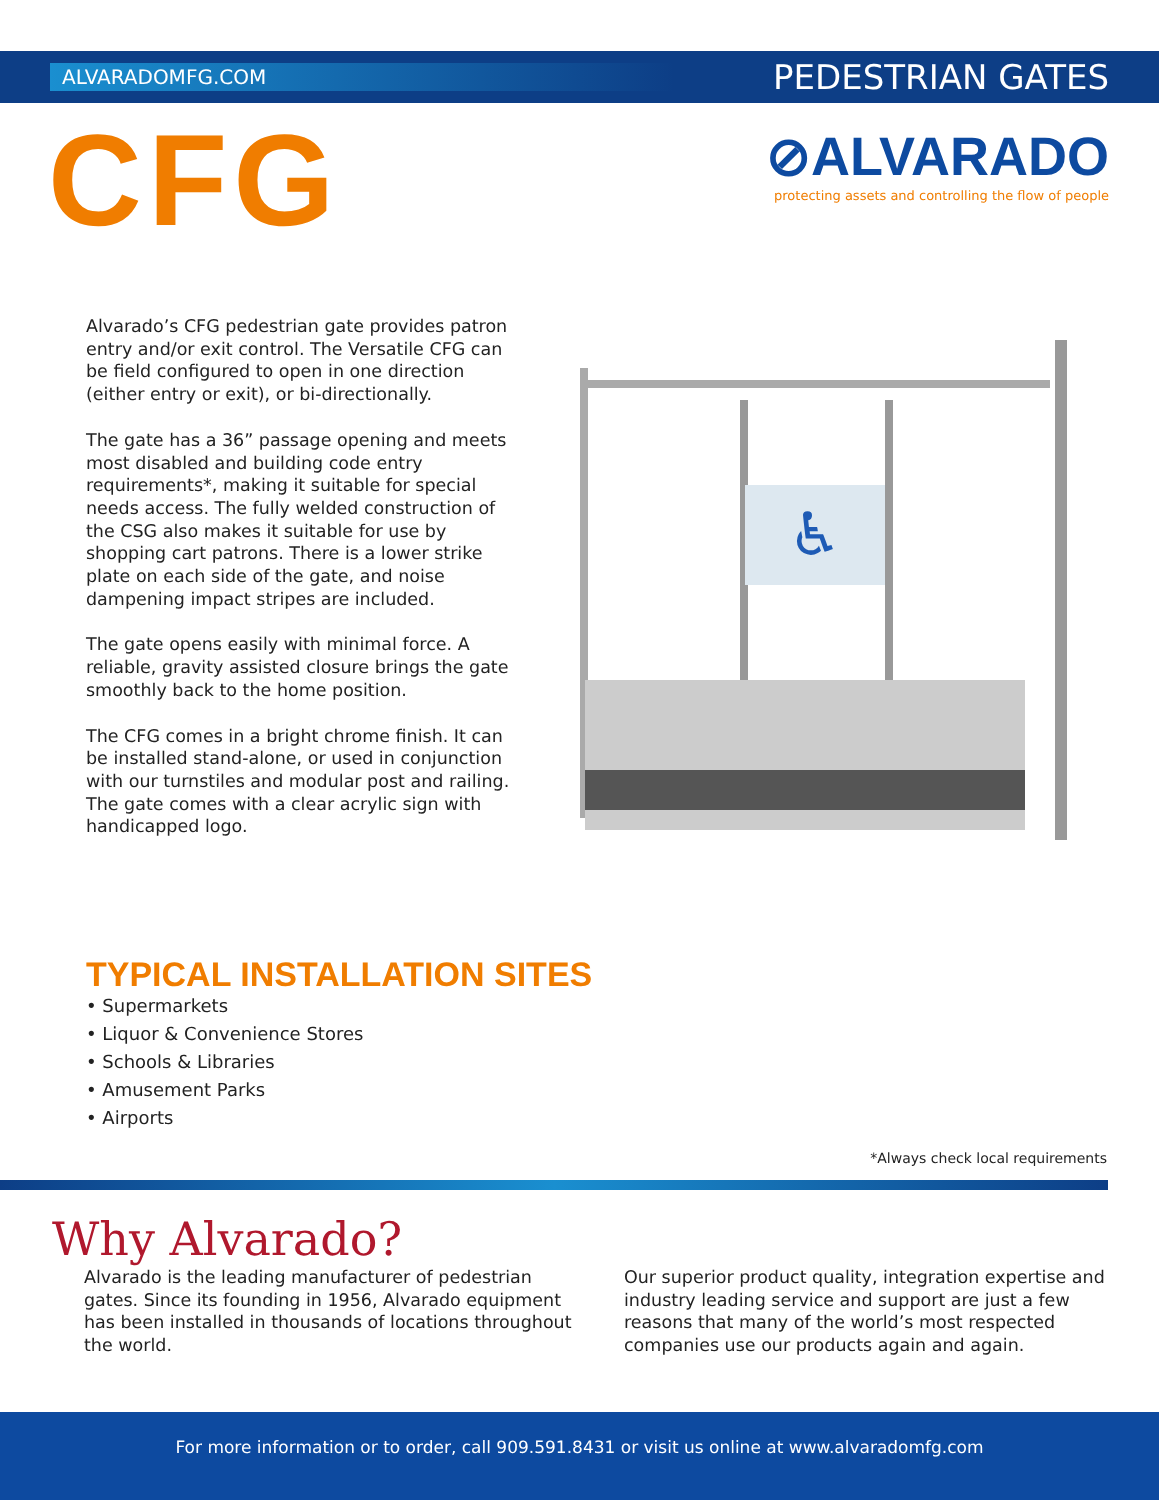ALVARADOMFG.COM
PEDESTRIAN GATES
CFG
⊘ALVARADO
protecting assets and controlling the flow of people
Alvarado’s CFG pedestrian gate provides patron entry and/or exit control. The Versatile CFG can be field configured to open in one direction (either entry or exit), or bi-directionally.
The gate has a 36” passage opening and meets most disabled and building code entry requirements*, making it suitable for special needs access. The fully welded construction of the CSG also makes it suitable for use by shopping cart patrons. There is a lower strike plate on each side of the gate, and noise dampening impact stripes are included.
The gate opens easily with minimal force. A reliable, gravity assisted closure brings the gate smoothly back to the home position.
The CFG comes in a bright chrome finish. It can be installed stand-alone, or used in conjunction with our turnstiles and modular post and railing. The gate comes with a clear acrylic sign with handicapped logo.
♿
TYPICAL INSTALLATION SITES
• Supermarkets
• Liquor & Convenience Stores
• Schools & Libraries
• Amusement Parks
• Airports
*Always check local requirements
Why Alvarado?
Alvarado is the leading manufacturer of pedestrian gates. Since its founding in 1956, Alvarado equipment has been installed in thousands of locations throughout the world.
Our superior product quality, integration expertise and industry leading service and support are just a few reasons that many of the world’s most respected companies use our products again and again.
For more information or to order, call 909.591.8431 or visit us online at www.alvaradomfg.com